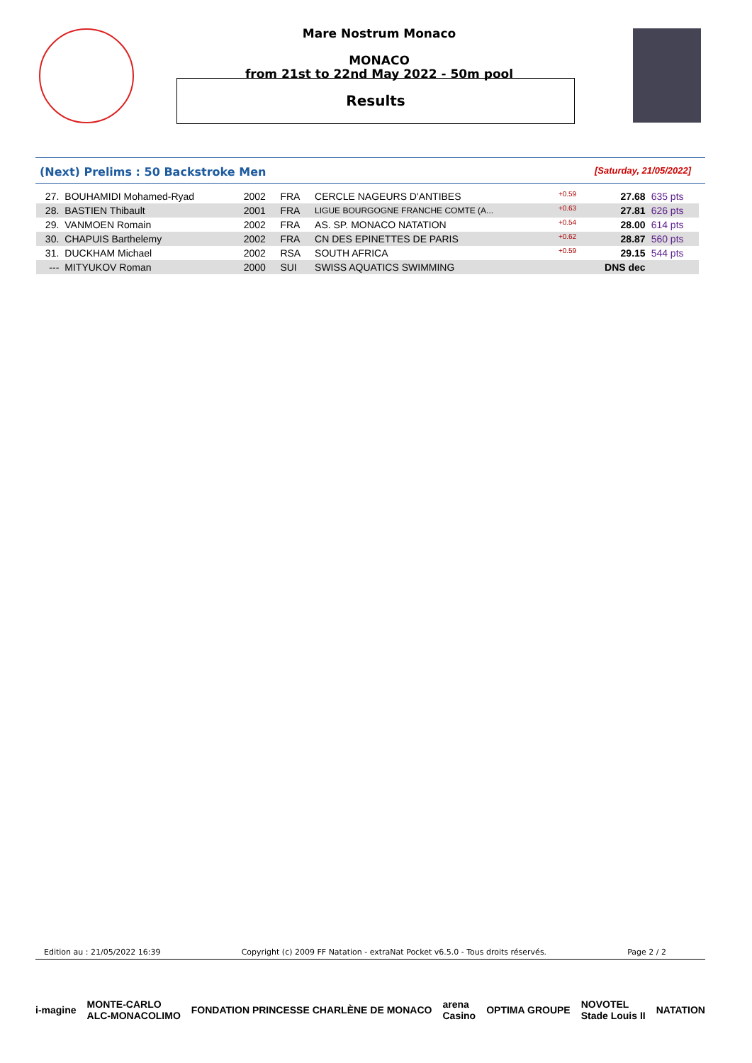Mare Nostrum Monaco
MONACO
from 21st to 22nd May 2022 - 50m pool
Results
(Next) Prelims : 50 Backstroke Men [Saturday, 21/05/2022]
| 27. | BOUHAMIDI Mohamed-Ryad | 2002 | FRA | CERCLE NAGEURS D'ANTIBES | +0.59 | 27.68 | 635 pts |
| 28. | BASTIEN Thibault | 2001 | FRA | LIGUE BOURGOGNE FRANCHE COMTE (A... | +0.63 | 27.81 | 626 pts |
| 29. | VANMOEN Romain | 2002 | FRA | AS. SP. MONACO NATATION | +0.54 | 28.00 | 614 pts |
| 30. | CHAPUIS Barthelemy | 2002 | FRA | CN DES EPINETTES DE PARIS | +0.62 | 28.87 | 560 pts |
| 31. | DUCKHAM Michael | 2002 | RSA | SOUTH AFRICA | +0.59 | 29.15 | 544 pts |
| --- | MITYUKOV Roman | 2000 | SUI | SWISS AQUATICS SWIMMING | | DNS dec | |
Edition au : 21/05/2022 16:39 Copyright (c) 2009 FF Natation - extraNat Pocket v6.5.0 - Tous droits réservés. Page 2 / 2
i-magine MONTE-CARLO
ALC-MONACOLIMO FONDATION PRINCESSE CHARLÈNE DE MONACO arena
Casino OPTIMA GROUPE NOVOTEL
Stade Louis II NATATION